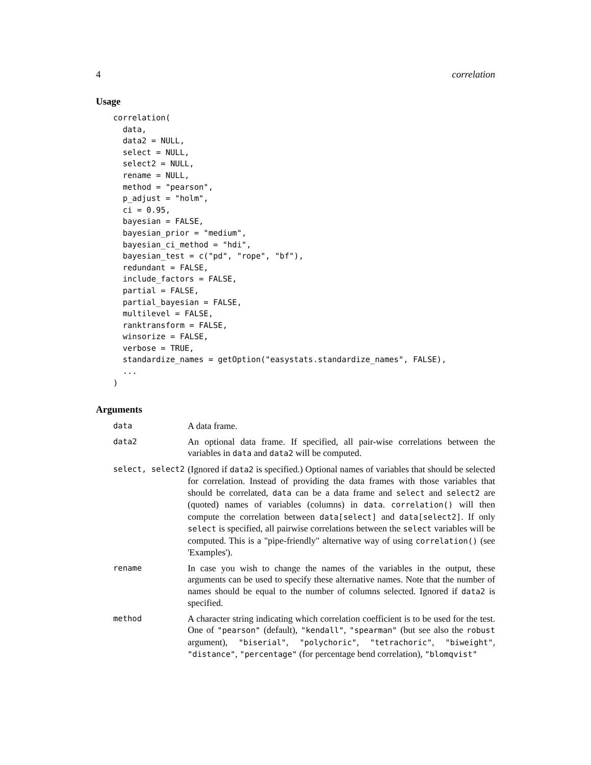4 correlation
Usage
correlation(
  data,
  data2 = NULL,
  select = NULL,
  select2 = NULL,
  rename = NULL,
  method = "pearson",
  p_adjust = "holm",
  ci = 0.95,
  bayesian = FALSE,
  bayesian_prior = "medium",
  bayesian_ci_method = "hdi",
  bayesian_test = c("pd", "rope", "bf"),
  redundant = FALSE,
  include_factors = FALSE,
  partial = FALSE,
  partial_bayesian = FALSE,
  multilevel = FALSE,
  ranktransform = FALSE,
  winsorize = FALSE,
  verbose = TRUE,
  standardize_names = getOption("easystats.standardize_names", FALSE),
  ...
)
Arguments
data
A data frame.
data2
An optional data frame. If specified, all pair-wise correlations between the variables in data and data2 will be computed.
select, select2
(Ignored if data2 is specified.) Optional names of variables that should be selected for correlation. Instead of providing the data frames with those variables that should be correlated, data can be a data frame and select and select2 are (quoted) names of variables (columns) in data. correlation() will then compute the correlation between data[select] and data[select2]. If only select is specified, all pairwise correlations between the select variables will be computed. This is a "pipe-friendly" alternative way of using correlation() (see 'Examples').
rename
In case you wish to change the names of the variables in the output, these arguments can be used to specify these alternative names. Note that the number of names should be equal to the number of columns selected. Ignored if data2 is specified.
method
A character string indicating which correlation coefficient is to be used for the test. One of "pearson" (default), "kendall", "spearman" (but see also the robust argument), "biserial", "polychoric", "tetrachoric", "biweight", "distance", "percentage" (for percentage bend correlation), "blomqvist"